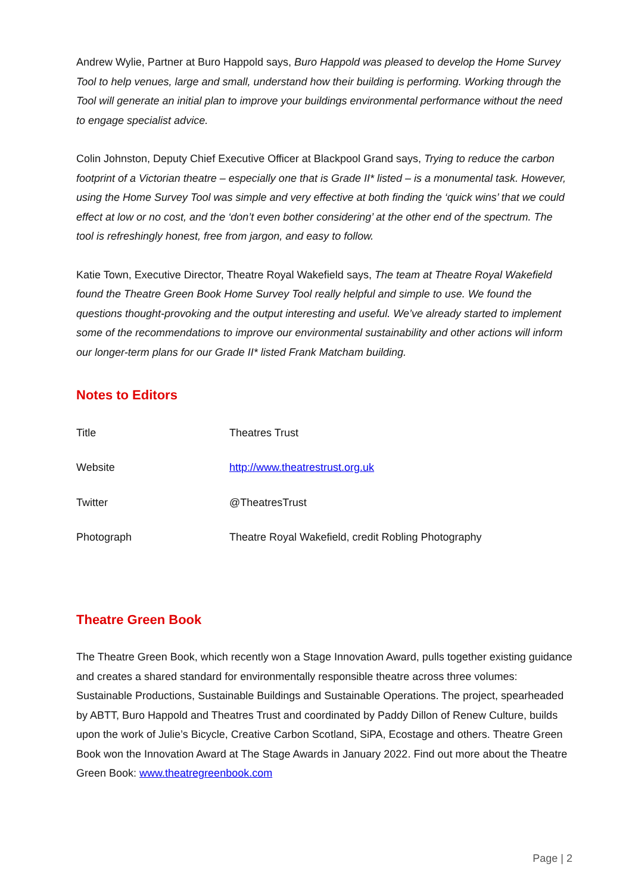Andrew Wylie, Partner at Buro Happold says, Buro Happold was pleased to develop the Home Survey Tool to help venues, large and small, understand how their building is performing. Working through the Tool will generate an initial plan to improve your buildings environmental performance without the need to engage specialist advice.
Colin Johnston, Deputy Chief Executive Officer at Blackpool Grand says, Trying to reduce the carbon footprint of a Victorian theatre – especially one that is Grade II* listed – is a monumental task. However, using the Home Survey Tool was simple and very effective at both finding the ‘quick wins’ that we could effect at low or no cost, and the ‘don’t even bother considering’ at the other end of the spectrum. The tool is refreshingly honest, free from jargon, and easy to follow.
Katie Town, Executive Director, Theatre Royal Wakefield says, The team at Theatre Royal Wakefield found the Theatre Green Book Home Survey Tool really helpful and simple to use. We found the questions thought-provoking and the output interesting and useful. We’ve already started to implement some of the recommendations to improve our environmental sustainability and other actions will inform our longer-term plans for our Grade II* listed Frank Matcham building.
Notes to Editors
| Title | Theatres Trust |
| Website | http://www.theatrestrust.org.uk |
| Twitter | @TheatresTrust |
| Photograph | Theatre Royal Wakefield, credit Robling Photography |
Theatre Green Book
The Theatre Green Book, which recently won a Stage Innovation Award, pulls together existing guidance and creates a shared standard for environmentally responsible theatre across three volumes: Sustainable Productions, Sustainable Buildings and Sustainable Operations. The project, spearheaded by ABTT, Buro Happold and Theatres Trust and coordinated by Paddy Dillon of Renew Culture, builds upon the work of Julie’s Bicycle, Creative Carbon Scotland, SiPA, Ecostage and others. Theatre Green Book won the Innovation Award at The Stage Awards in January 2022. Find out more about the Theatre Green Book: www.theatregreenbook.com
Page | 2